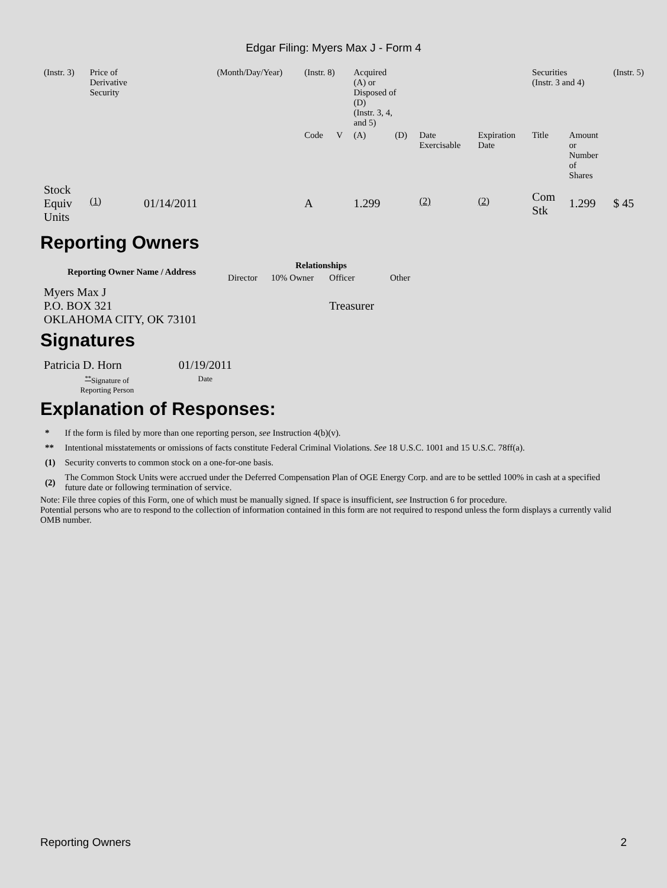Edgar Filing: Myers Max J - Form 4
| (Instr. 3) | Price of Derivative Security | | (Month/Day/Year) | (Instr. 8) | | Acquired (A) or Disposed of (D) (Instr. 3, 4, and 5) | | | | Securities (Instr. 3 and 4) | | (Instr. 5) |
| | | | | Code | V | (A) | (D) | Date Exercisable | Expiration Date | Title | Amount or Number of Shares | |
| Stock Equiv Units | <sup>(1)</sup> | 01/14/2011 | | A | | 1.299 | | <sup>(2)</sup> | <sup>(2)</sup> | Com Stk | 1.299 | $ 45 |
Reporting Owners
| Reporting Owner Name / Address | Relationships | | | |
| --- | --- | --- | --- | --- |
| | Director | 10% Owner | Officer | Other |
| Myers Max J P.O. BOX 321 OKLAHOMA CITY, OK 73101 | | | Treasurer | |
Signatures
| Patricia D. Horn | 01/19/2011 |
| <sup>**</sup> Signature of Reporting Person | Date |
Explanation of Responses:
| * | If the form is filed by more than one reporting person, see Instruction 4(b)(v). |
| ** | Intentional misstatements or omissions of facts constitute Federal Criminal Violations. See 18 U.S.C. 1001 and 15 U.S.C. 78ff(a). |
| (1) | Security converts to common stock on a one-for-one basis. |
| (2) | The Common Stock Units were accrued under the Deferred Compensation Plan of OGE Energy Corp. and are to be settled 100% in cash at a specified future date or following termination of service. |
Note: File three copies of this Form, one of which must be manually signed. If space is insufficient, see Instruction 6 for procedure.
Potential persons who are to respond to the collection of information contained in this form are not required to respond unless the form displays a currently valid OMB number.
Reporting Owners 2